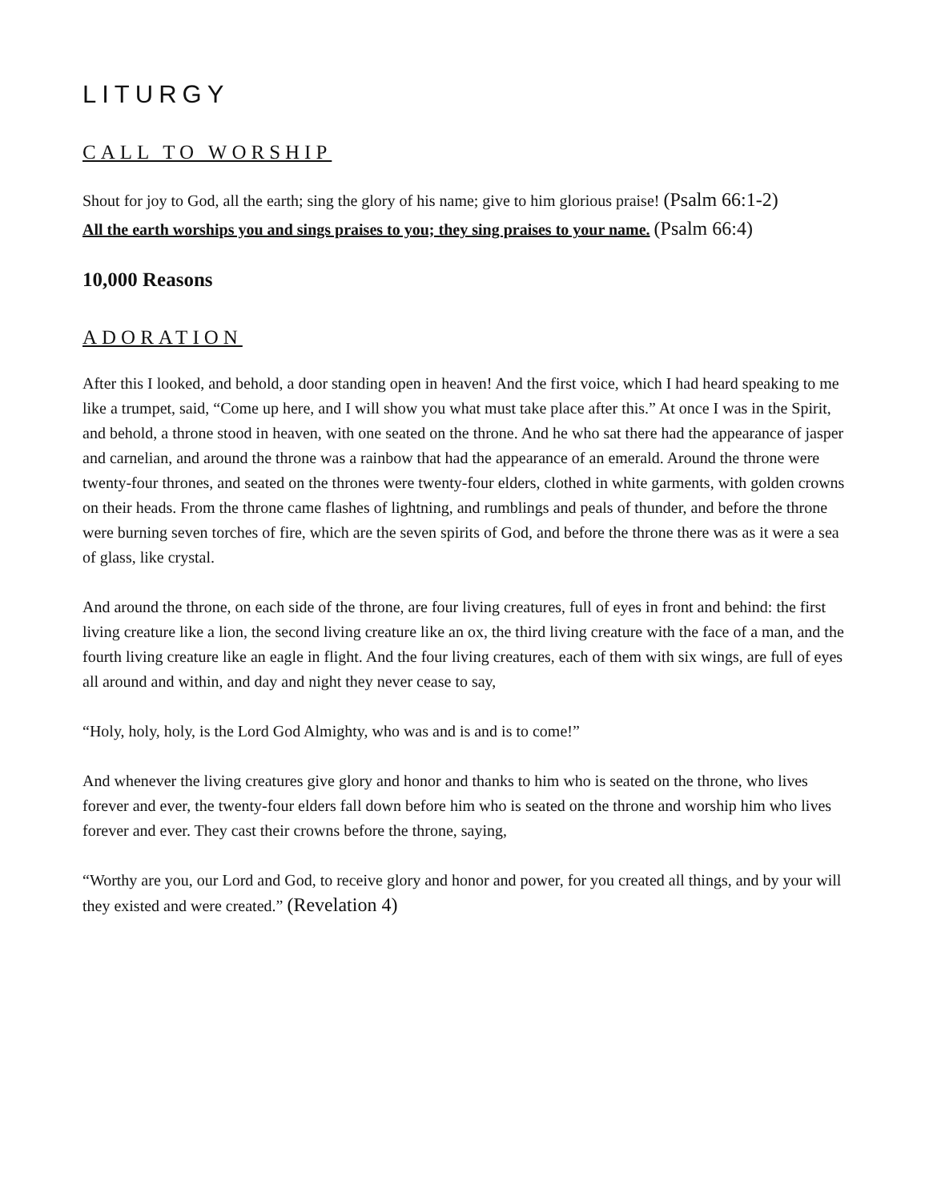LITURGY
CALL TO WORSHIP
Shout for joy to God, all the earth; sing the glory of his name; give to him glorious praise! (Psalm 66:1-2)
All the earth worships you and sings praises to you; they sing praises to your name. (Psalm 66:4)
10,000 Reasons
ADORATION
After this I looked, and behold, a door standing open in heaven! And the first voice, which I had heard speaking to me like a trumpet, said, “Come up here, and I will show you what must take place after this.” At once I was in the Spirit, and behold, a throne stood in heaven, with one seated on the throne. And he who sat there had the appearance of jasper and carnelian, and around the throne was a rainbow that had the appearance of an emerald. Around the throne were twenty-four thrones, and seated on the thrones were twenty-four elders, clothed in white garments, with golden crowns on their heads. From the throne came flashes of lightning, and rumblings and peals of thunder, and before the throne were burning seven torches of fire, which are the seven spirits of God, and before the throne there was as it were a sea of glass, like crystal.
And around the throne, on each side of the throne, are four living creatures, full of eyes in front and behind: the first living creature like a lion, the second living creature like an ox, the third living creature with the face of a man, and the fourth living creature like an eagle in flight. And the four living creatures, each of them with six wings, are full of eyes all around and within, and day and night they never cease to say,
“Holy, holy, holy, is the Lord God Almighty, who was and is and is to come!”
And whenever the living creatures give glory and honor and thanks to him who is seated on the throne, who lives forever and ever, the twenty-four elders fall down before him who is seated on the throne and worship him who lives forever and ever. They cast their crowns before the throne, saying,
“Worthy are you, our Lord and God, to receive glory and honor and power, for you created all things, and by your will they existed and were created.” (Revelation 4)